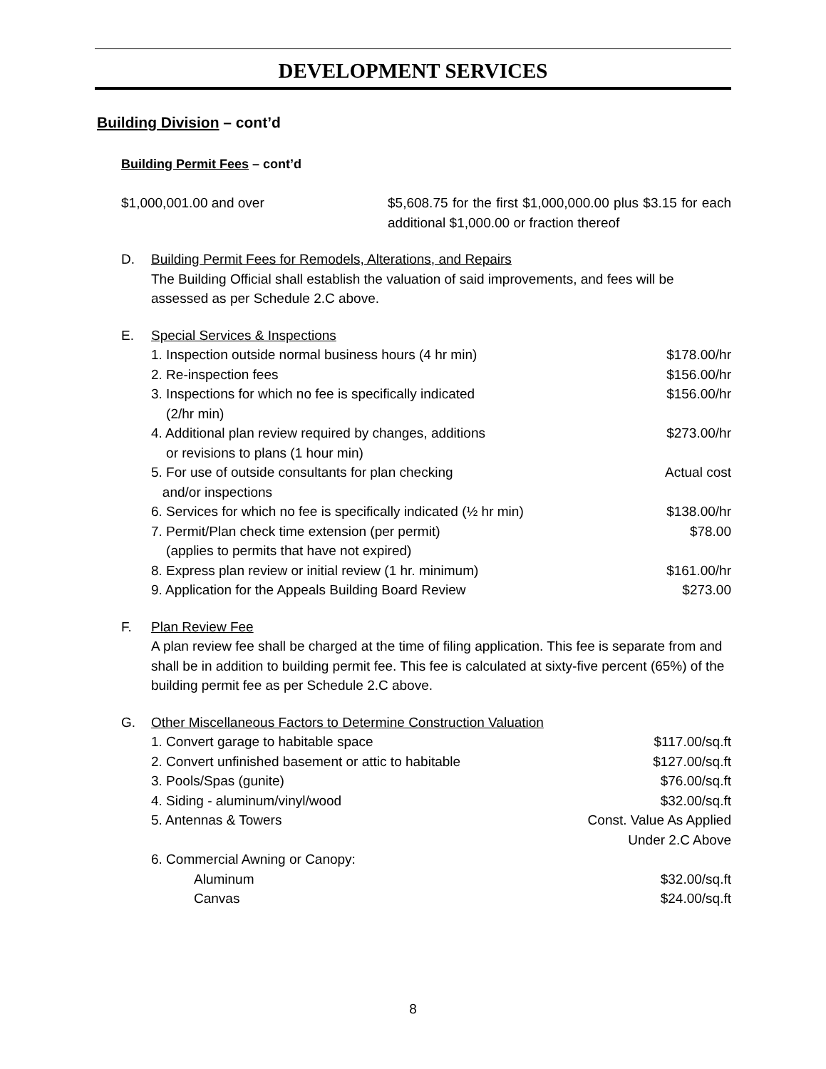DEVELOPMENT SERVICES
Building Division – cont’d
Building Permit Fees – cont’d
$1,000,001.00 and over $5,608.75 for the first $1,000,000.00 plus $3.15 for each additional $1,000.00 or fraction thereof
D. Building Permit Fees for Remodels, Alterations, and Repairs
The Building Official shall establish the valuation of said improvements, and fees will be assessed as per Schedule 2.C above.
E. Special Services & Inspections
1. Inspection outside normal business hours (4 hr min) $178.00/hr
2. Re-inspection fees $156.00/hr
3. Inspections for which no fee is specifically indicated
(2/hr min) $156.00/hr
4. Additional plan review required by changes, additions
or revisions to plans (1 hour min) $273.00/hr
5. For use of outside consultants for plan checking
and/or inspections Actual cost
6. Services for which no fee is specifically indicated (½ hr min) $138.00/hr
7. Permit/Plan check time extension (per permit)
(applies to permits that have not expired) $78.00
8. Express plan review or initial review (1 hr. minimum) $161.00/hr
9. Application for the Appeals Building Board Review $273.00
F. Plan Review Fee
A plan review fee shall be charged at the time of filing application. This fee is separate from and shall be in addition to building permit fee. This fee is calculated at sixty-five percent (65%) of the building permit fee as per Schedule 2.C above.
G. Other Miscellaneous Factors to Determine Construction Valuation
1. Convert garage to habitable space $117.00/sq.ft
2. Convert unfinished basement or attic to habitable $127.00/sq.ft
3. Pools/Spas (gunite) $76.00/sq.ft
4. Siding - aluminum/vinyl/wood $32.00/sq.ft
5. Antennas & Towers Const. Value As Applied
Under 2.C Above
6. Commercial Awning or Canopy:
Aluminum $32.00/sq.ft
Canvas $24.00/sq.ft
8